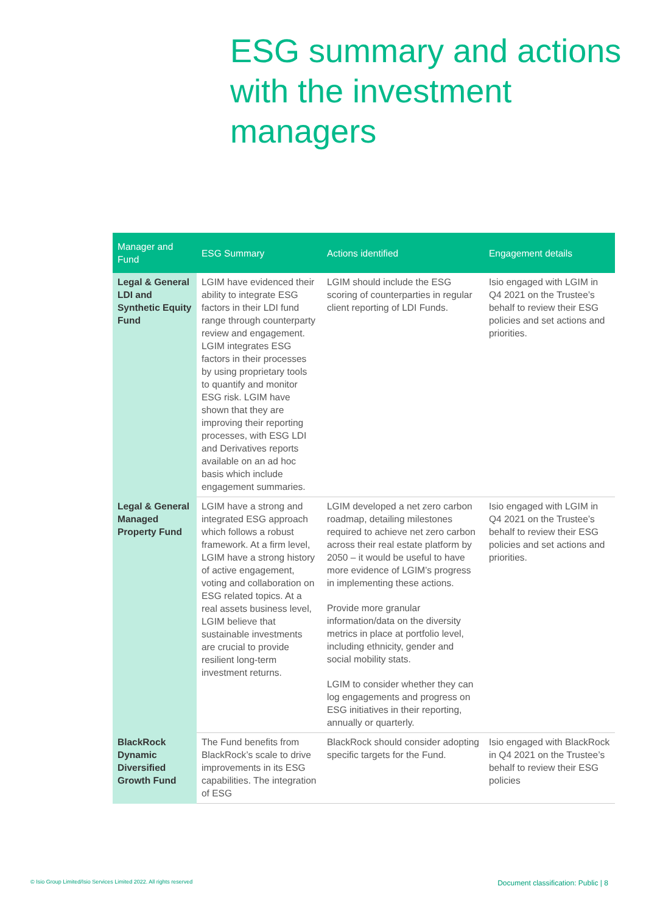ESG summary and actions with the investment managers
| Manager and Fund | ESG Summary | Actions identified | Engagement details |
| --- | --- | --- | --- |
| Legal & General LDI and Synthetic Equity Fund | LGIM have evidenced their ability to integrate ESG factors in their LDI fund range through counterparty review and engagement. LGIM integrates ESG factors in their processes by using proprietary tools to quantify and monitor ESG risk. LGIM have shown that they are improving their reporting processes, with ESG LDI and Derivatives reports available on an ad hoc basis which include engagement summaries. | LGIM should include the ESG scoring of counterparties in regular client reporting of LDI Funds. | Isio engaged with LGIM in Q4 2021 on the Trustee’s behalf to review their ESG policies and set actions and priorities. |
| Legal & General Managed Property Fund | LGIM have a strong and integrated ESG approach which follows a robust framework. At a firm level, LGIM have a strong history of active engagement, voting and collaboration on ESG related topics. At a real assets business level, LGIM believe that sustainable investments are crucial to provide resilient long-term investment returns. | LGIM developed a net zero carbon roadmap, detailing milestones required to achieve net zero carbon across their real estate platform by 2050 – it would be useful to have more evidence of LGIM’s progress in implementing these actions. Provide more granular information/data on the diversity metrics in place at portfolio level, including ethnicity, gender and social mobility stats. LGIM to consider whether they can log engagements and progress on ESG initiatives in their reporting, annually or quarterly. | Isio engaged with LGIM in Q4 2021 on the Trustee’s behalf to review their ESG policies and set actions and priorities. |
| BlackRock Dynamic Diversified Growth Fund | The Fund benefits from BlackRock’s scale to drive improvements in its ESG capabilities. The integration of ESG | BlackRock should consider adopting specific targets for the Fund. | Isio engaged with BlackRock in Q4 2021 on the Trustee’s behalf to review their ESG policies |
© Isio Group Limited/Isio Services Limited 2022. All rights reserved
Document classification: Public | 8